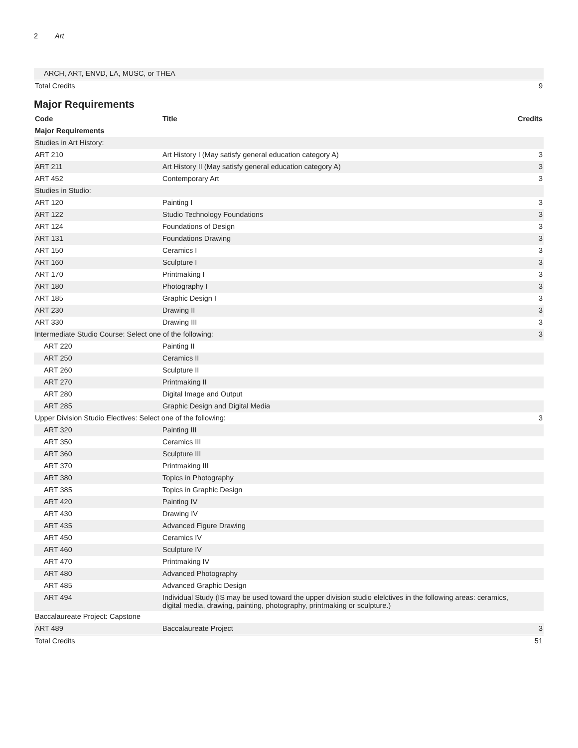2 Art
| ARCH, ART, ENVD, LA, MUSC, or THEA | |
| Total Credits | 9 |
Major Requirements
| Code | Title | Credits |
| --- | --- | --- |
| Major Requirements | | |
| Studies in Art History: | | |
| ART 210 | Art History I (May satisfy general education category A) | 3 |
| ART 211 | Art History II (May satisfy general education category A) | 3 |
| ART 452 | Contemporary Art | 3 |
| Studies in Studio: | | |
| ART 120 | Painting I | 3 |
| ART 122 | Studio Technology Foundations | 3 |
| ART 124 | Foundations of Design | 3 |
| ART 131 | Foundations Drawing | 3 |
| ART 150 | Ceramics I | 3 |
| ART 160 | Sculpture I | 3 |
| ART 170 | Printmaking I | 3 |
| ART 180 | Photography I | 3 |
| ART 185 | Graphic Design I | 3 |
| ART 230 | Drawing II | 3 |
| ART 330 | Drawing III | 3 |
| Intermediate Studio Course: Select one of the following: | | 3 |
| ART 220 | Painting II | |
| ART 250 | Ceramics II | |
| ART 260 | Sculpture II | |
| ART 270 | Printmaking II | |
| ART 280 | Digital Image and Output | |
| ART 285 | Graphic Design and Digital Media | |
| Upper Division Studio Electives: Select one of the following: | | 3 |
| ART 320 | Painting III | |
| ART 350 | Ceramics III | |
| ART 360 | Sculpture III | |
| ART 370 | Printmaking III | |
| ART 380 | Topics in Photography | |
| ART 385 | Topics in Graphic Design | |
| ART 420 | Painting IV | |
| ART 430 | Drawing IV | |
| ART 435 | Advanced Figure Drawing | |
| ART 450 | Ceramics IV | |
| ART 460 | Sculpture IV | |
| ART 470 | Printmaking IV | |
| ART 480 | Advanced Photography | |
| ART 485 | Advanced Graphic Design | |
| ART 494 | Individual Study (IS may be used toward the upper division studio elelctives in the following areas: ceramics, digital media, drawing, painting, photography, printmaking or sculpture.) | |
| Baccalaureate Project: Capstone | | |
| ART 489 | Baccalaureate Project | 3 |
| Total Credits | | 51 |